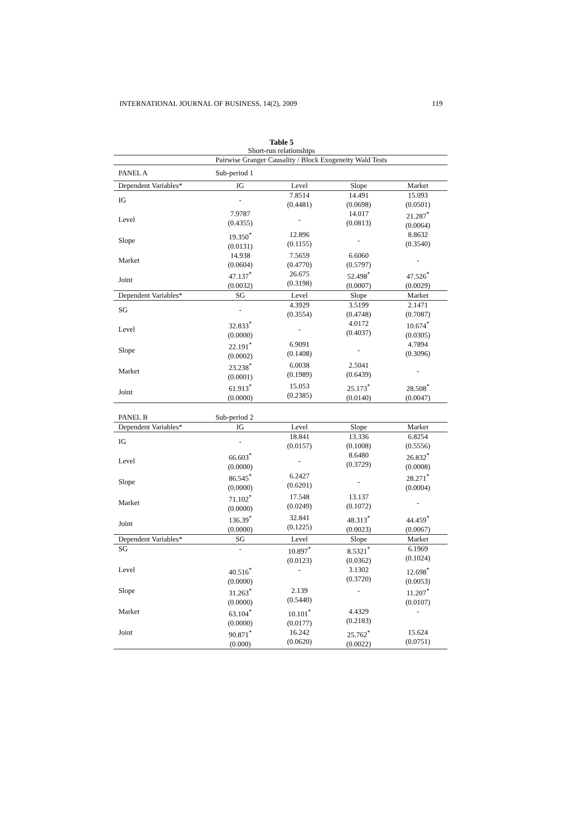INTERNATIONAL JOURNAL OF BUSINESS, 14(2), 2009 119
Table 5
Short-run relationships
| | Pairwise Granger Causality / Block Exogeneity Wald Tests | | | |
| PANEL A | Sub-period 1 | | | |
| Dependent Variables* | IG | Level | Slope | Market |
| IG | - | 7.8514 (0.4481) | 14.491 (0.0698) | 15.093 (0.0501) |
| Level | 7.9787 (0.4355) | - | 14.017 (0.0813) | 21.287<sup>*</sup> (0.0064) |
| Slope | 19.350<sup>*</sup> (0.0131) | 12.896 (0.1155) | - | 8.8632 (0.3540) |
| Market | 14.938 (0.0604) | 7.5659 (0.4770) | 6.6060 (0.5797) | - |
| Joint | 47.137<sup>*</sup> (0.0032) | 26.675 (0.3198) | 52.498<sup>*</sup> (0.0007) | 47.526<sup>*</sup> (0.0029) |
| Dependent Variables* | SG | Level | Slope | Market |
| SG | - | 4.3929 (0.3554) | 3.5199 (0.4748) | 2.1471 (0.7087) |
| Level | 32.833<sup>*</sup> (0.0000) | - | 4.0172 (0.4037) | 10.674<sup>*</sup> (0.0305) |
| Slope | 22.191<sup>*</sup> (0.0002) | 6.9091 (0.1408) | - | 4.7894 (0.3096) |
| Market | 23.238<sup>*</sup> (0.0001) | 6.0038 (0.1989) | 2.5041 (0.6439) | - |
| Joint | 61.913<sup>*</sup> (0.0000) | 15.053 (0.2385) | 25.173<sup>*</sup> (0.0140) | 28.508<sup>*</sup> (0.0047) |
| PANEL B | Sub-period 2 | | | |
| Dependent Variables* | IG | Level | Slope | Market |
| IG | - | 18.841 (0.0157) | 13.336 (0.1008) | 6.8254 (0.5556) |
| Level | 66.603<sup>*</sup> (0.0000) | - | 8.6480 (0.3729) | 26.832<sup>*</sup> (0.0008) |
| Slope | 86.545<sup>*</sup> (0.0000) | 6.2427 (0.6201) | - | 28.271<sup>*</sup> (0.0004) |
| Market | 71.102<sup>*</sup> (0.0000) | 17.548 (0.0249) | 13.137 (0.1072) | - |
| Joint | 136.39<sup>*</sup> (0.0000) | 32.841 (0.1225) | 48.313<sup>*</sup> (0.0023) | 44.459<sup>*</sup> (0.0067) |
| Dependent Variables* | SG | Level | Slope | Market |
| SG | - | 10.897<sup>*</sup> (0.0123) | 8.5321<sup>*</sup> (0.0362) | 6.1969 (0.1024) |
| Level | 40.516<sup>*</sup> (0.0000) | - | 3.1302 (0.3720) | 12.698<sup>*</sup> (0.0053) |
| Slope | 31.263<sup>*</sup> (0.0000) | 2.139 (0.5440) | - | 11.207<sup>*</sup> (0.0107) |
| Market | 63.104<sup>*</sup> (0.0000) | 10.101<sup>*</sup> (0.0177) | 4.4329 (0.2183) | - |
| Joint | 90.871<sup>*</sup> (0.000) | 16.242 (0.0620) | 25.762<sup>*</sup> (0.0022) | 15.624 (0.0751) |